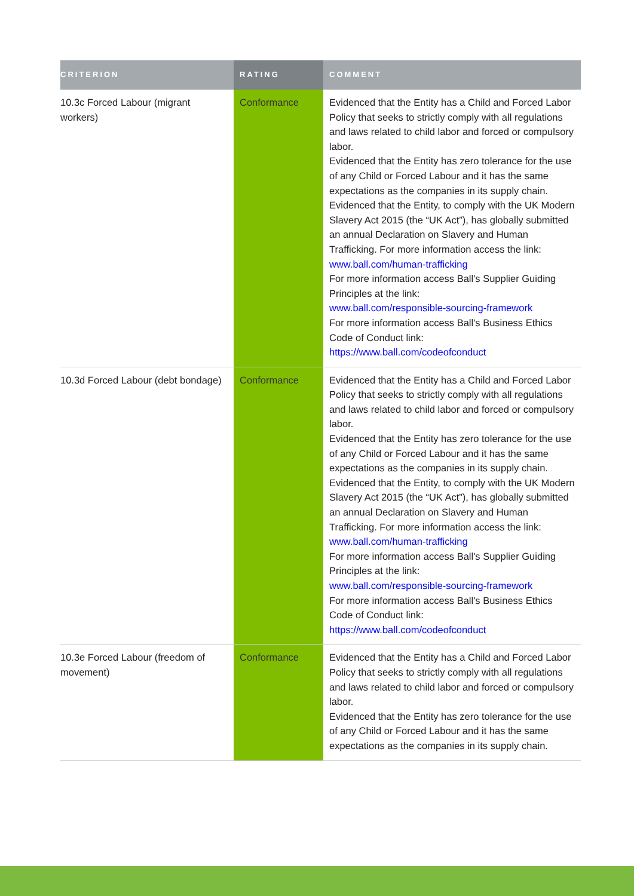| CRITERION | RATING | COMMENT |
| --- | --- | --- |
| 10.3c Forced Labour (migrant workers) | Conformance | Evidenced that the Entity has a Child and Forced Labor Policy that seeks to strictly comply with all regulations and laws related to child labor and forced or compulsory labor. Evidenced that the Entity has zero tolerance for the use of any Child or Forced Labour and it has the same expectations as the companies in its supply chain. Evidenced that the Entity, to comply with the UK Modern Slavery Act 2015 (the “UK Act”), has globally submitted an annual Declaration on Slavery and Human Trafficking. For more information access the link: www.ball.com/human-trafficking For more information access Ball's Supplier Guiding Principles at the link: www.ball.com/responsible-sourcing-framework For more information access Ball's Business Ethics Code of Conduct link: https://www.ball.com/codeofconduct |
| 10.3d Forced Labour (debt bondage) | Conformance | Evidenced that the Entity has a Child and Forced Labor Policy that seeks to strictly comply with all regulations and laws related to child labor and forced or compulsory labor. Evidenced that the Entity has zero tolerance for the use of any Child or Forced Labour and it has the same expectations as the companies in its supply chain. Evidenced that the Entity, to comply with the UK Modern Slavery Act 2015 (the “UK Act”), has globally submitted an annual Declaration on Slavery and Human Trafficking. For more information access the link: www.ball.com/human-trafficking For more information access Ball's Supplier Guiding Principles at the link: www.ball.com/responsible-sourcing-framework For more information access Ball's Business Ethics Code of Conduct link: https://www.ball.com/codeofconduct |
| 10.3e Forced Labour (freedom of movement) | Conformance | Evidenced that the Entity has a Child and Forced Labor Policy that seeks to strictly comply with all regulations and laws related to child labor and forced or compulsory labor. Evidenced that the Entity has zero tolerance for the use of any Child or Forced Labour and it has the same expectations as the companies in its supply chain. |